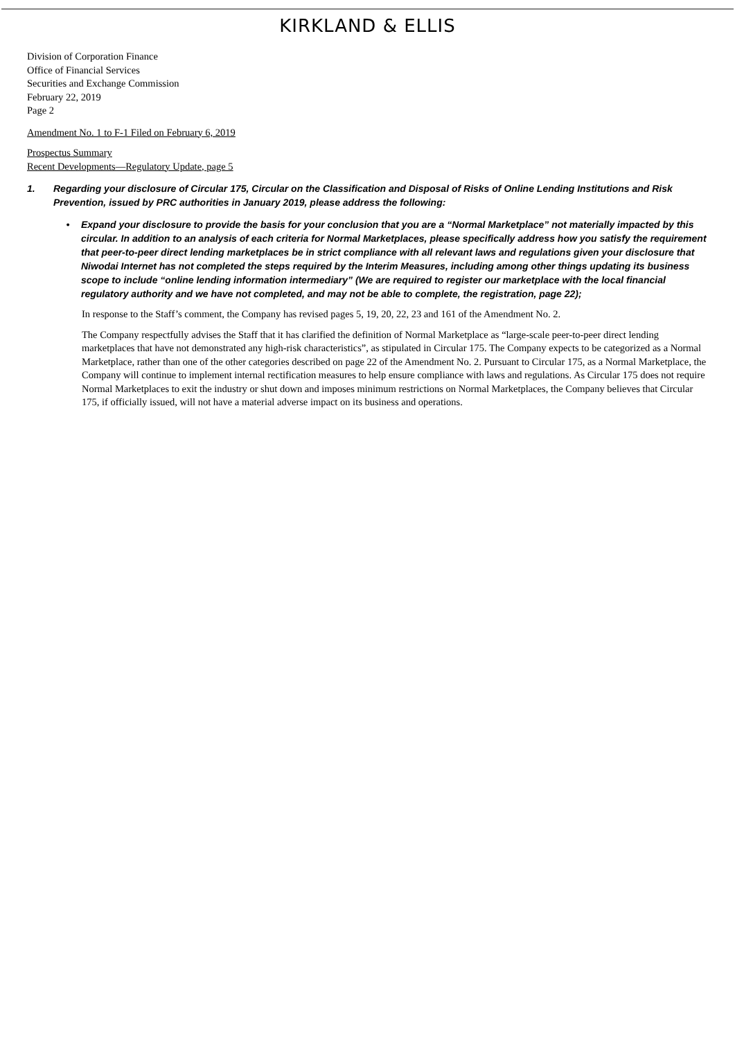KIRKLAND & ELLIS
Division of Corporation Finance
Office of Financial Services
Securities and Exchange Commission
February 22, 2019
Page 2
Amendment No. 1 to F-1 Filed on February 6, 2019
Prospectus Summary
Recent Developments—Regulatory Update, page 5
1. Regarding your disclosure of Circular 175, Circular on the Classification and Disposal of Risks of Online Lending Institutions and Risk Prevention, issued by PRC authorities in January 2019, please address the following:
• Expand your disclosure to provide the basis for your conclusion that you are a “Normal Marketplace” not materially impacted by this circular. In addition to an analysis of each criteria for Normal Marketplaces, please specifically address how you satisfy the requirement that peer-to-peer direct lending marketplaces be in strict compliance with all relevant laws and regulations given your disclosure that Niwodai Internet has not completed the steps required by the Interim Measures, including among other things updating its business scope to include “online lending information intermediary” (We are required to register our marketplace with the local financial regulatory authority and we have not completed, and may not be able to complete, the registration, page 22);
In response to the Staff’s comment, the Company has revised pages 5, 19, 20, 22, 23 and 161 of the Amendment No. 2.
The Company respectfully advises the Staff that it has clarified the definition of Normal Marketplace as “large-scale peer-to-peer direct lending marketplaces that have not demonstrated any high-risk characteristics”, as stipulated in Circular 175. The Company expects to be categorized as a Normal Marketplace, rather than one of the other categories described on page 22 of the Amendment No. 2. Pursuant to Circular 175, as a Normal Marketplace, the Company will continue to implement internal rectification measures to help ensure compliance with laws and regulations. As Circular 175 does not require Normal Marketplaces to exit the industry or shut down and imposes minimum restrictions on Normal Marketplaces, the Company believes that Circular 175, if officially issued, will not have a material adverse impact on its business and operations.